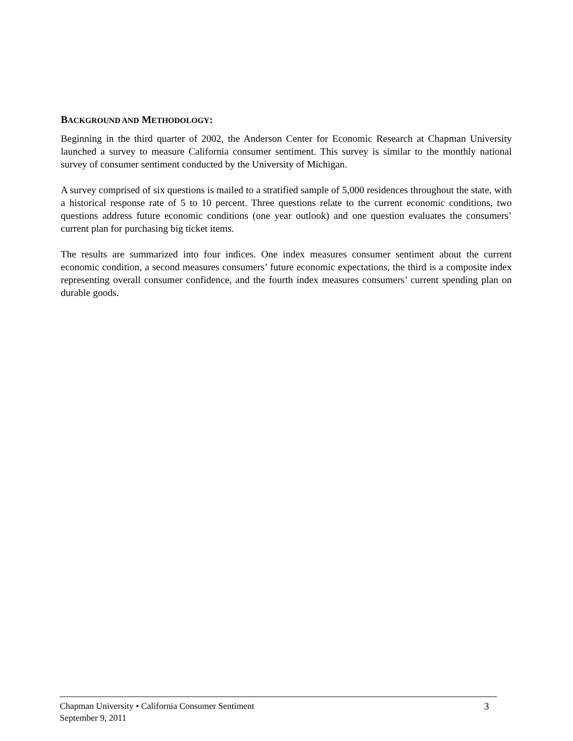BACKGROUND AND METHODOLOGY:
Beginning in the third quarter of 2002, the Anderson Center for Economic Research at Chapman University launched a survey to measure California consumer sentiment. This survey is similar to the monthly national survey of consumer sentiment conducted by the University of Michigan.
A survey comprised of six questions is mailed to a stratified sample of 5,000 residences throughout the state, with a historical response rate of 5 to 10 percent. Three questions relate to the current economic conditions, two questions address future economic conditions (one year outlook) and one question evaluates the consumers’ current plan for purchasing big ticket items.
The results are summarized into four indices. One index measures consumer sentiment about the current economic condition, a second measures consumers’ future economic expectations, the third is a composite index representing overall consumer confidence, and the fourth index measures consumers’ current spending plan on durable goods.
3 Chapman University • California Consumer Sentiment
September 9, 2011